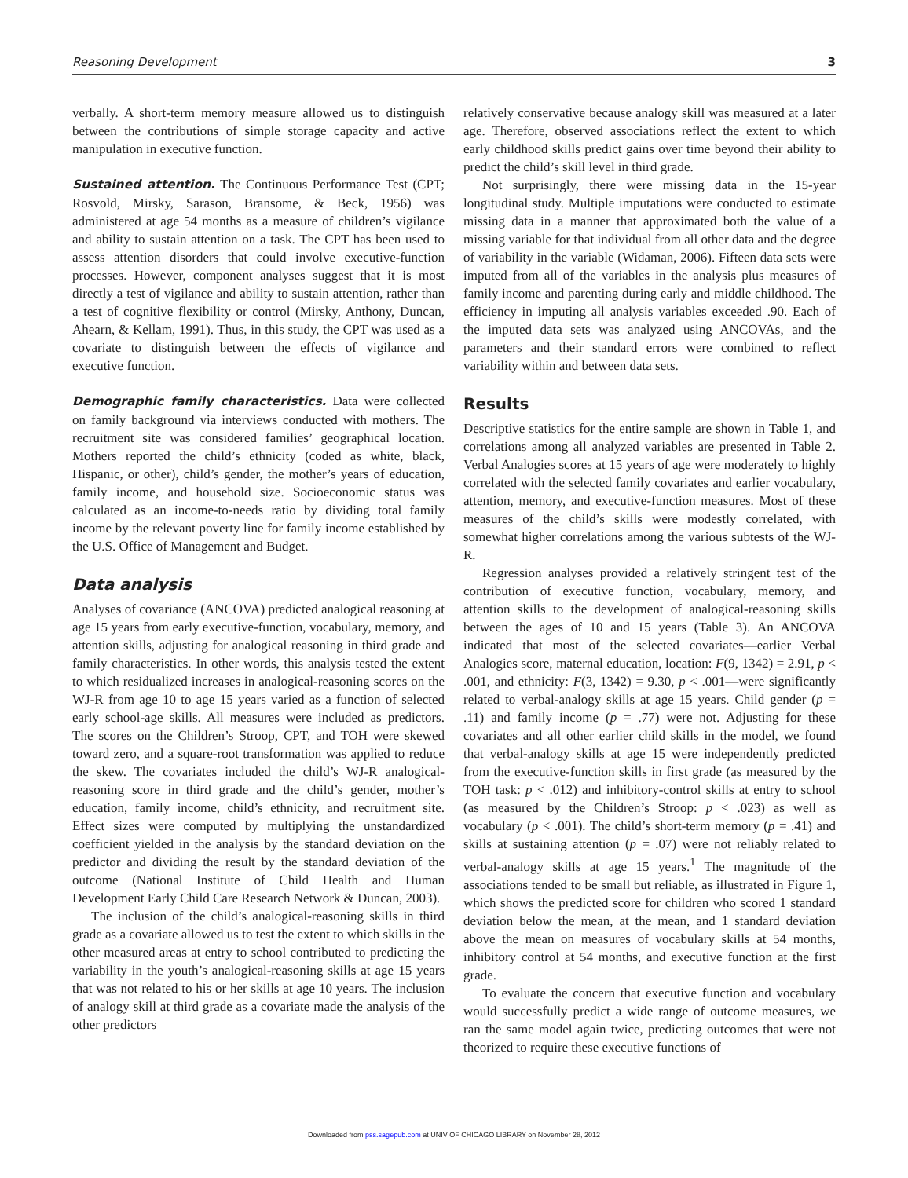Reasoning Development 3
verbally. A short-term memory measure allowed us to distinguish between the contributions of simple storage capacity and active manipulation in executive function.
Sustained attention. The Continuous Performance Test (CPT; Rosvold, Mirsky, Sarason, Bransome, & Beck, 1956) was administered at age 54 months as a measure of children’s vigilance and ability to sustain attention on a task. The CPT has been used to assess attention disorders that could involve executive-function processes. However, component analyses suggest that it is most directly a test of vigilance and ability to sustain attention, rather than a test of cognitive flexibility or control (Mirsky, Anthony, Duncan, Ahearn, & Kellam, 1991). Thus, in this study, the CPT was used as a covariate to distinguish between the effects of vigilance and executive function.
Demographic family characteristics. Data were collected on family background via interviews conducted with mothers. The recruitment site was considered families’ geographical location. Mothers reported the child’s ethnicity (coded as white, black, Hispanic, or other), child’s gender, the mother’s years of education, family income, and household size. Socioeconomic status was calculated as an income-to-needs ratio by dividing total family income by the relevant poverty line for family income established by the U.S. Office of Management and Budget.
Data analysis
Analyses of covariance (ANCOVA) predicted analogical reasoning at age 15 years from early executive-function, vocabulary, memory, and attention skills, adjusting for analogical reasoning in third grade and family characteristics. In other words, this analysis tested the extent to which residualized increases in analogical-reasoning scores on the WJ-R from age 10 to age 15 years varied as a function of selected early school-age skills. All measures were included as predictors. The scores on the Children’s Stroop, CPT, and TOH were skewed toward zero, and a square-root transformation was applied to reduce the skew. The covariates included the child’s WJ-R analogical-reasoning score in third grade and the child’s gender, mother’s education, family income, child’s ethnicity, and recruitment site. Effect sizes were computed by multiplying the unstandardized coefficient yielded in the analysis by the standard deviation on the predictor and dividing the result by the standard deviation of the outcome (National Institute of Child Health and Human Development Early Child Care Research Network & Duncan, 2003).
The inclusion of the child’s analogical-reasoning skills in third grade as a covariate allowed us to test the extent to which skills in the other measured areas at entry to school contributed to predicting the variability in the youth’s analogical-reasoning skills at age 15 years that was not related to his or her skills at age 10 years. The inclusion of analogy skill at third grade as a covariate made the analysis of the other predictors
relatively conservative because analogy skill was measured at a later age. Therefore, observed associations reflect the extent to which early childhood skills predict gains over time beyond their ability to predict the child’s skill level in third grade.
Not surprisingly, there were missing data in the 15-year longitudinal study. Multiple imputations were conducted to estimate missing data in a manner that approximated both the value of a missing variable for that individual from all other data and the degree of variability in the variable (Widaman, 2006). Fifteen data sets were imputed from all of the variables in the analysis plus measures of family income and parenting during early and middle childhood. The efficiency in imputing all analysis variables exceeded .90. Each of the imputed data sets was analyzed using ANCOVAs, and the parameters and their standard errors were combined to reflect variability within and between data sets.
Results
Descriptive statistics for the entire sample are shown in Table 1, and correlations among all analyzed variables are presented in Table 2. Verbal Analogies scores at 15 years of age were moderately to highly correlated with the selected family covariates and earlier vocabulary, attention, memory, and executive-function measures. Most of these measures of the child’s skills were modestly correlated, with somewhat higher correlations among the various subtests of the WJ-R.
Regression analyses provided a relatively stringent test of the contribution of executive function, vocabulary, memory, and attention skills to the development of analogical-reasoning skills between the ages of 10 and 15 years (Table 3). An ANCOVA indicated that most of the selected covariates—earlier Verbal Analogies score, maternal education, location: F(9, 1342) = 2.91, p < .001, and ethnicity: F(3, 1342) = 9.30, p < .001—were significantly related to verbal-analogy skills at age 15 years. Child gender (p = .11) and family income (p = .77) were not. Adjusting for these covariates and all other earlier child skills in the model, we found that verbal-analogy skills at age 15 were independently predicted from the executive-function skills in first grade (as measured by the TOH task: p < .012) and inhibitory-control skills at entry to school (as measured by the Children’s Stroop: p < .023) as well as vocabulary (p < .001). The child’s short-term memory (p = .41) and skills at sustaining attention (p = .07) were not reliably related to verbal-analogy skills at age 15 years.<sup>1</sup> The magnitude of the associations tended to be small but reliable, as illustrated in Figure 1, which shows the predicted score for children who scored 1 standard deviation below the mean, at the mean, and 1 standard deviation above the mean on measures of vocabulary skills at 54 months, inhibitory control at 54 months, and executive function at the first grade.
To evaluate the concern that executive function and vocabulary would successfully predict a wide range of outcome measures, we ran the same model again twice, predicting outcomes that were not theorized to require these executive functions of
Downloaded from pss.sagepub.com at UNIV OF CHICAGO LIBRARY on November 28, 2012